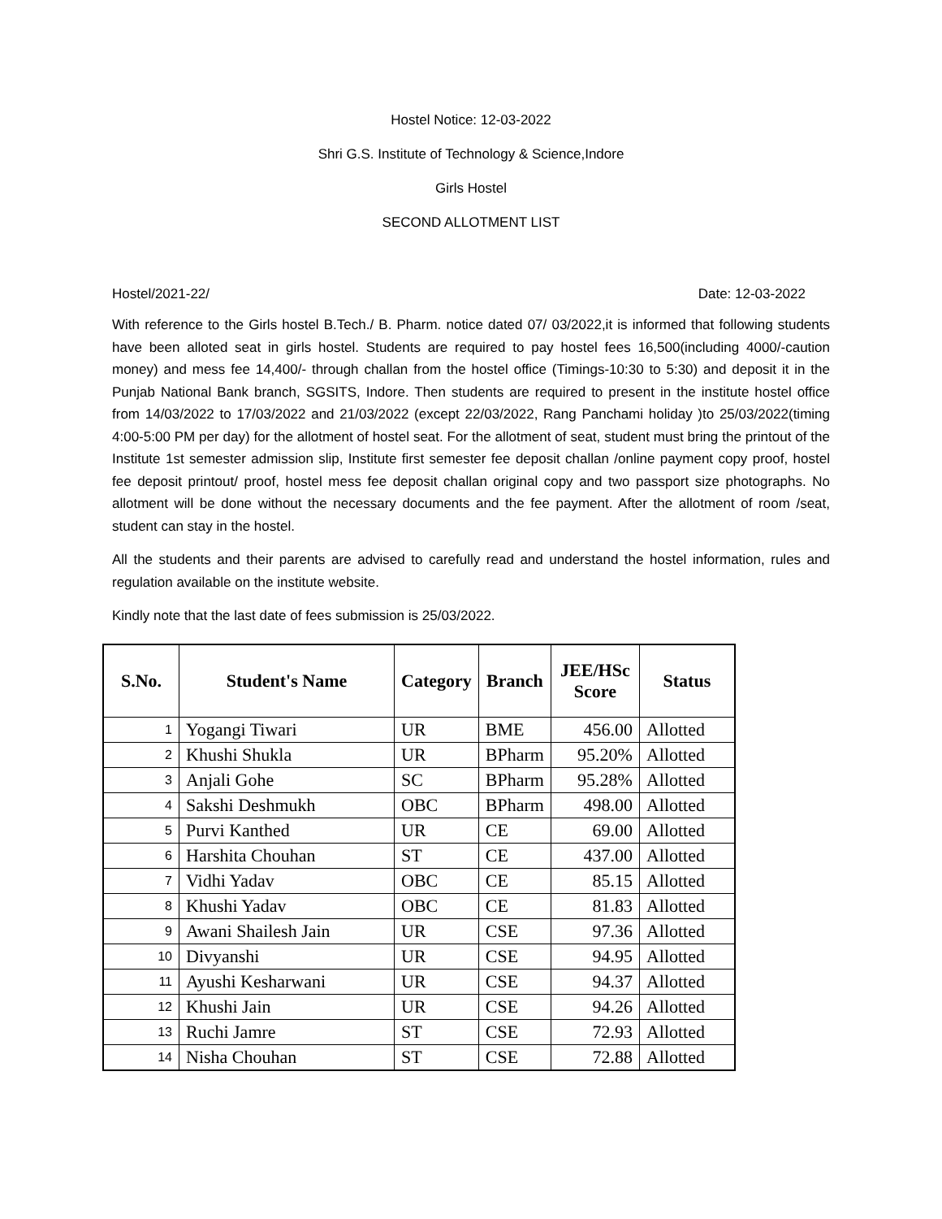Hostel Notice: 12-03-2022
Shri G.S. Institute of Technology & Science,Indore
Girls Hostel
SECOND ALLOTMENT LIST
Hostel/2021-22/ Date: 12-03-2022
With reference to the Girls hostel B.Tech./ B. Pharm. notice dated 07/ 03/2022,it is informed that following students have been alloted seat in girls hostel. Students are required to pay hostel fees 16,500(including 4000/-caution money) and mess fee 14,400/- through challan from the hostel office (Timings-10:30 to 5:30) and deposit it in the Punjab National Bank branch, SGSITS, Indore. Then students are required to present in the institute hostel office from 14/03/2022 to 17/03/2022 and 21/03/2022 (except 22/03/2022, Rang Panchami holiday )to 25/03/2022(timing 4:00-5:00 PM per day) for the allotment of hostel seat. For the allotment of seat, student must bring the printout of the Institute 1st semester admission slip, Institute first semester fee deposit challan /online payment copy proof, hostel fee deposit printout/ proof, hostel mess fee deposit challan original copy and two passport size photographs. No allotment will be done without the necessary documents and the fee payment. After the allotment of room /seat, student can stay in the hostel.
All the students and their parents are advised to carefully read and understand the hostel information, rules and regulation available on the institute website.
Kindly note that the last date of fees submission is 25/03/2022.
| S.No. | Student's Name | Category | Branch | JEE/HSc Score | Status |
| --- | --- | --- | --- | --- | --- |
| 1 | Yogangi Tiwari | UR | BME | 456.00 | Allotted |
| 2 | Khushi Shukla | UR | BPharm | 95.20% | Allotted |
| 3 | Anjali Gohe | SC | BPharm | 95.28% | Allotted |
| 4 | Sakshi Deshmukh | OBC | BPharm | 498.00 | Allotted |
| 5 | Purvi Kanthed | UR | CE | 69.00 | Allotted |
| 6 | Harshita Chouhan | ST | CE | 437.00 | Allotted |
| 7 | Vidhi Yadav | OBC | CE | 85.15 | Allotted |
| 8 | Khushi Yadav | OBC | CE | 81.83 | Allotted |
| 9 | Awani Shailesh Jain | UR | CSE | 97.36 | Allotted |
| 10 | Divyanshi | UR | CSE | 94.95 | Allotted |
| 11 | Ayushi Kesharwani | UR | CSE | 94.37 | Allotted |
| 12 | Khushi Jain | UR | CSE | 94.26 | Allotted |
| 13 | Ruchi Jamre | ST | CSE | 72.93 | Allotted |
| 14 | Nisha Chouhan | ST | CSE | 72.88 | Allotted |